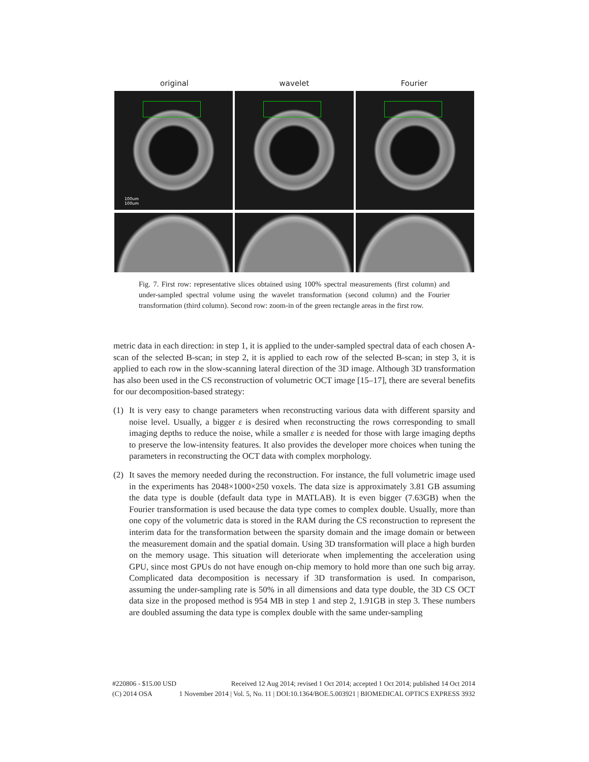original wavelet Fourier
100um
100um
Fig. 7. First row: representative slices obtained using 100% spectral measurements (first column) and under-sampled spectral volume using the wavelet transformation (second column) and the Fourier transformation (third column). Second row: zoom-in of the green rectangle areas in the first row.
metric data in each direction: in step 1, it is applied to the under-sampled spectral data of each chosen A-scan of the selected B-scan; in step 2, it is applied to each row of the selected B-scan; in step 3, it is applied to each row in the slow-scanning lateral direction of the 3D image. Although 3D transformation has also been used in the CS reconstruction of volumetric OCT image [15–17], there are several benefits for our decomposition-based strategy:
(1) It is very easy to change parameters when reconstructing various data with different sparsity and noise level. Usually, a bigger ε is desired when reconstructing the rows corresponding to small imaging depths to reduce the noise, while a smaller ε is needed for those with large imaging depths to preserve the low-intensity features. It also provides the developer more choices when tuning the parameters in reconstructing the OCT data with complex morphology.
(2) It saves the memory needed during the reconstruction. For instance, the full volumetric image used in the experiments has 2048×1000×250 voxels. The data size is approximately 3.81 GB assuming the data type is double (default data type in MATLAB). It is even bigger (7.63GB) when the Fourier transformation is used because the data type comes to complex double. Usually, more than one copy of the volumetric data is stored in the RAM during the CS reconstruction to represent the interim data for the transformation between the sparsity domain and the image domain or between the measurement domain and the spatial domain. Using 3D transformation will place a high burden on the memory usage. This situation will deteriorate when implementing the acceleration using GPU, since most GPUs do not have enough on-chip memory to hold more than one such big array. Complicated data decomposition is necessary if 3D transformation is used. In comparison, assuming the under-sampling rate is 50% in all dimensions and data type double, the 3D CS OCT data size in the proposed method is 954 MB in step 1 and step 2, 1.91GB in step 3. These numbers are doubled assuming the data type is complex double with the same under-sampling
#220806 - $15.00 USD Received 12 Aug 2014; revised 1 Oct 2014; accepted 1 Oct 2014; published 14 Oct 2014
(C) 2014 OSA 1 November 2014 | Vol. 5, No. 11 | DOI:10.1364/BOE.5.003921 | BIOMEDICAL OPTICS EXPRESS 3932